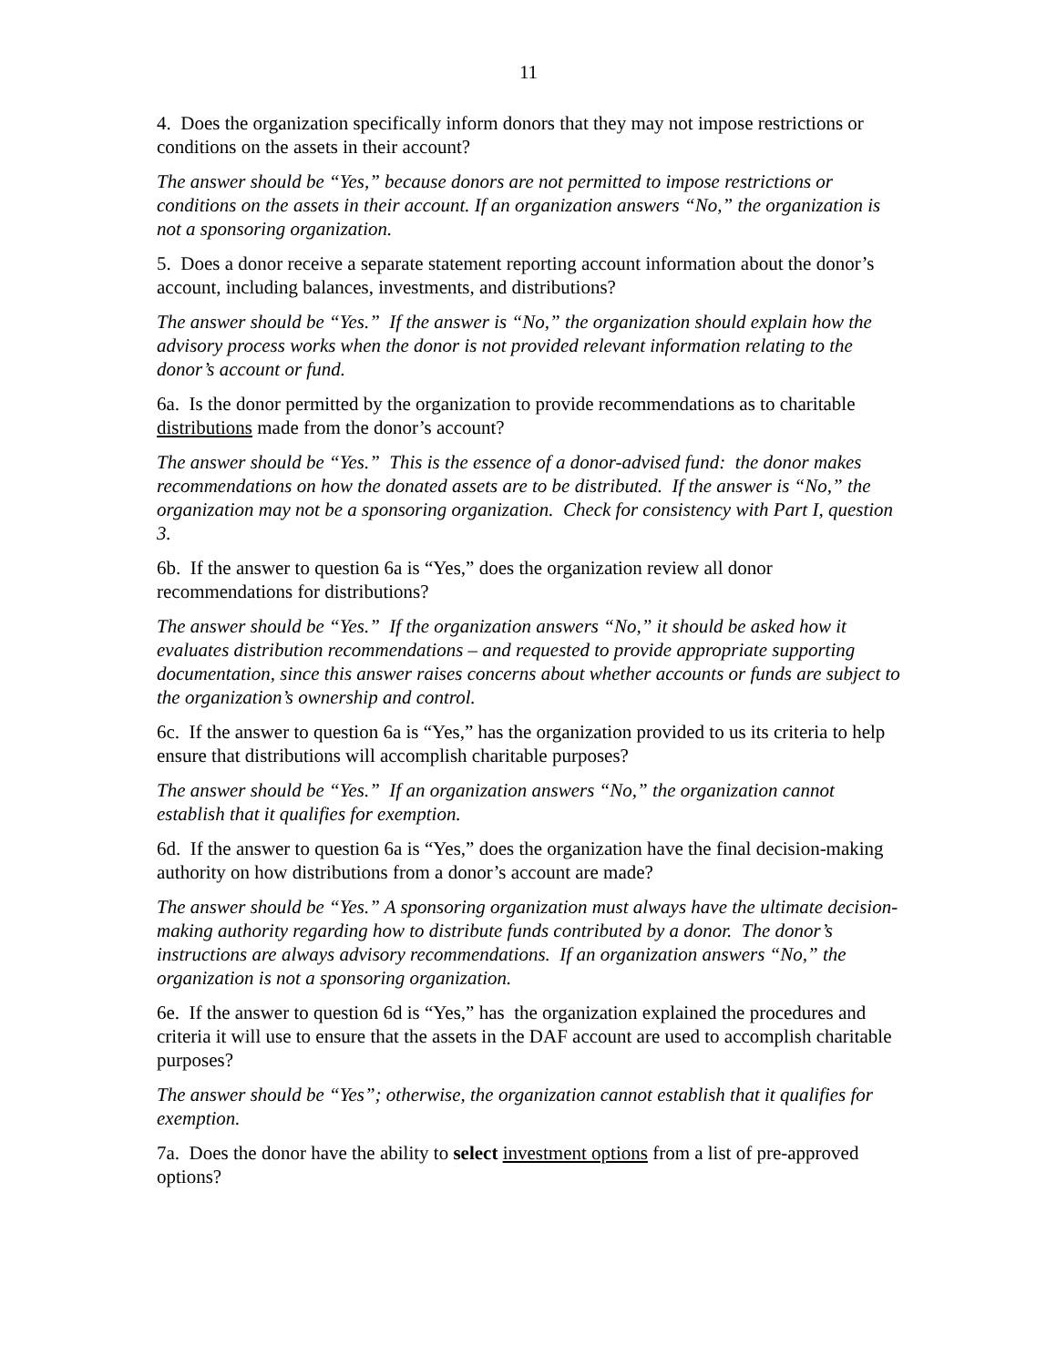11
4. Does the organization specifically inform donors that they may not impose restrictions or conditions on the assets in their account?
The answer should be “Yes,” because donors are not permitted to impose restrictions or conditions on the assets in their account. If an organization answers “No,” the organization is not a sponsoring organization.
5. Does a donor receive a separate statement reporting account information about the donor’s account, including balances, investments, and distributions?
The answer should be “Yes.” If the answer is “No,” the organization should explain how the advisory process works when the donor is not provided relevant information relating to the donor’s account or fund.
6a. Is the donor permitted by the organization to provide recommendations as to charitable distributions made from the donor’s account?
The answer should be “Yes.” This is the essence of a donor-advised fund: the donor makes recommendations on how the donated assets are to be distributed. If the answer is “No,” the organization may not be a sponsoring organization. Check for consistency with Part I, question 3.
6b. If the answer to question 6a is “Yes,” does the organization review all donor recommendations for distributions?
The answer should be “Yes.” If the organization answers “No,” it should be asked how it evaluates distribution recommendations – and requested to provide appropriate supporting documentation, since this answer raises concerns about whether accounts or funds are subject to the organization’s ownership and control.
6c. If the answer to question 6a is “Yes,” has the organization provided to us its criteria to help ensure that distributions will accomplish charitable purposes?
The answer should be “Yes.” If an organization answers “No,” the organization cannot establish that it qualifies for exemption.
6d. If the answer to question 6a is “Yes,” does the organization have the final decision-making authority on how distributions from a donor’s account are made?
The answer should be “Yes.” A sponsoring organization must always have the ultimate decision-making authority regarding how to distribute funds contributed by a donor. The donor’s instructions are always advisory recommendations. If an organization answers “No,” the organization is not a sponsoring organization.
6e. If the answer to question 6d is “Yes,” has the organization explained the procedures and criteria it will use to ensure that the assets in the DAF account are used to accomplish charitable purposes?
The answer should be “Yes”; otherwise, the organization cannot establish that it qualifies for exemption.
7a. Does the donor have the ability to select investment options from a list of pre-approved options?